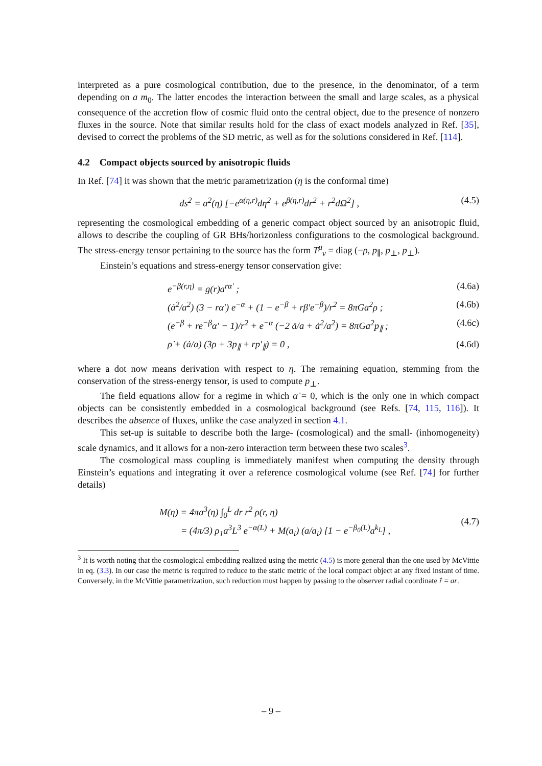interpreted as a pure cosmological contribution, due to the presence, in the denominator, of a term depending on a m<sub>0</sub>. The latter encodes the interaction between the small and large scales, as a physical consequence of the accretion flow of cosmic fluid onto the central object, due to the presence of nonzero fluxes in the source. Note that similar results hold for the class of exact models analyzed in Ref. [35], devised to correct the problems of the SD metric, as well as for the solutions considered in Ref. [114].
4.2 Compact objects sourced by anisotropic fluids
In Ref. [74] it was shown that the metric parametrization (η is the conformal time)
ds<sup>2</sup> = a<sup>2</sup>(η) [−e<sup>α(η,r)</sup>dη<sup>2</sup> + e<sup>β(η,r)</sup>dr<sup>2</sup> + r<sup>2</sup>dΩ<sup>2</sup>] , (4.5)
representing the cosmological embedding of a generic compact object sourced by an anisotropic fluid, allows to describe the coupling of GR BHs/horizonless configurations to the cosmological background. The stress-energy tensor pertaining to the source has the form T<sup>μ</sup><sub>ν</sub> = diag (−ρ, p<sub>∥</sub>, p<sub>⊥</sub>, p<sub>⊥</sub>).
Einstein’s equations and stress-energy tensor conservation give:
e<sup>−β(r,η)</sup> = g(r)a<sup>rα′</sup> ; (4.6a)
(ȧ<sup>2</sup>/a<sup>2</sup>) (3 − rα′) e<sup>−α</sup> + (1 − e<sup>−β</sup> + rβ′e<sup>−β</sup>)/r<sup>2</sup> = 8πGa<sup>2</sup>ρ ; (4.6b)
(e<sup>−β</sup> + re<sup>−β</sup>α′ − 1)/r<sup>2</sup> + e<sup>−α</sup> (−2 ä/a + ȧ<sup>2</sup>/a<sup>2</sup>) = 8πGa<sup>2</sup>p<sub>∥</sub> ; (4.6c)
ρ̇ + (ȧ/a) (3ρ + 3p<sub>∥</sub> + rp′<sub>∥</sub>) = 0 , (4.6d)
where a dot now means derivation with respect to η. The remaining equation, stemming from the conservation of the stress-energy tensor, is used to compute p<sub>⊥</sub>.
The field equations allow for a regime in which α̇ = 0, which is the only one in which compact objects can be consistently embedded in a cosmological background (see Refs. [74, 115, 116]). It describes the absence of fluxes, unlike the case analyzed in section 4.1.
This set-up is suitable to describe both the large- (cosmological) and the small- (inhomogeneity) scale dynamics, and it allows for a non-zero interaction term between these two scales<sup>3</sup>.
The cosmological mass coupling is immediately manifest when computing the density through Einstein’s equations and integrating it over a reference cosmological volume (see Ref. [74] for further details)
M(η) = 4πa<sup>3</sup>(η) ∫<sub>0</sub><sup>L</sup> dr r<sup>2</sup> ρ(r, η)
= (4π/3) ρ<sub>1</sub>a<sup>3</sup>L<sup>3</sup> e<sup>−α(L)</sup> + M(a<sub>i</sub>) (a/a<sub>i</sub>) [1 − e<sup>−β<sub>0</sub>(L)</sup>a<sup>k<sub>L</sub></sup>] , (4.7)
<sup>3</sup> It is worth noting that the cosmological embedding realized using the metric (4.5) is more general than the one used by McVittie in eq. (3.3). In our case the metric is required to reduce to the static metric of the local compact object at any fixed instant of time. Conversely, in the McVittie parametrization, such reduction must happen by passing to the observer radial coordinate r̂ = ar.
– 9 –